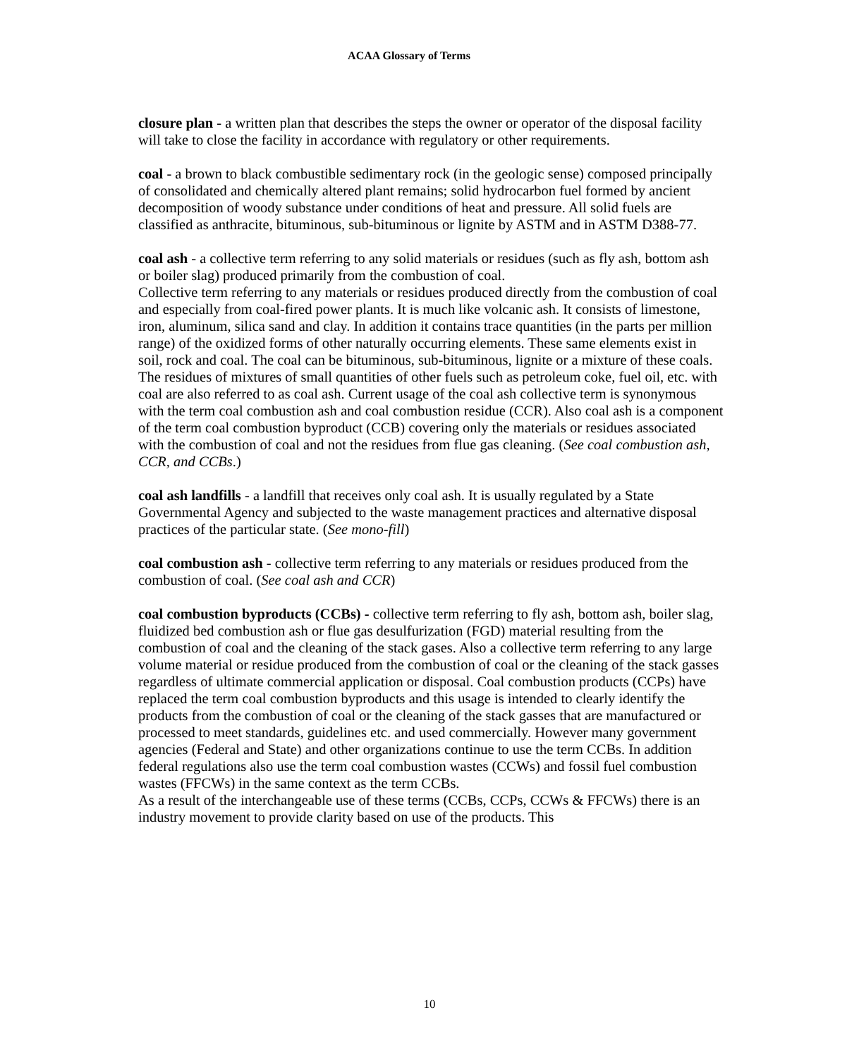ACAA Glossary of Terms
closure plan - a written plan that describes the steps the owner or operator of the disposal facility will take to close the facility in accordance with regulatory or other requirements.
coal - a brown to black combustible sedimentary rock (in the geologic sense) composed principally of consolidated and chemically altered plant remains; solid hydrocarbon fuel formed by ancient decomposition of woody substance under conditions of heat and pressure. All solid fuels are classified as anthracite, bituminous, sub-bituminous or lignite by ASTM and in ASTM D388-77.
coal ash - a collective term referring to any solid materials or residues (such as fly ash, bottom ash or boiler slag) produced primarily from the combustion of coal.
Collective term referring to any materials or residues produced directly from the combustion of coal and especially from coal-fired power plants. It is much like volcanic ash. It consists of limestone, iron, aluminum, silica sand and clay. In addition it contains trace quantities (in the parts per million range) of the oxidized forms of other naturally occurring elements. These same elements exist in soil, rock and coal. The coal can be bituminous, sub-bituminous, lignite or a mixture of these coals. The residues of mixtures of small quantities of other fuels such as petroleum coke, fuel oil, etc. with coal are also referred to as coal ash. Current usage of the coal ash collective term is synonymous with the term coal combustion ash and coal combustion residue (CCR). Also coal ash is a component of the term coal combustion byproduct (CCB) covering only the materials or residues associated with the combustion of coal and not the residues from flue gas cleaning. (See coal combustion ash, CCR, and CCBs.)
coal ash landfills - a landfill that receives only coal ash. It is usually regulated by a State Governmental Agency and subjected to the waste management practices and alternative disposal practices of the particular state. (See mono-fill)
coal combustion ash - collective term referring to any materials or residues produced from the combustion of coal. (See coal ash and CCR)
coal combustion byproducts (CCBs) - collective term referring to fly ash, bottom ash, boiler slag, fluidized bed combustion ash or flue gas desulfurization (FGD) material resulting from the combustion of coal and the cleaning of the stack gases. Also a collective term referring to any large volume material or residue produced from the combustion of coal or the cleaning of the stack gasses regardless of ultimate commercial application or disposal. Coal combustion products (CCPs) have replaced the term coal combustion byproducts and this usage is intended to clearly identify the products from the combustion of coal or the cleaning of the stack gasses that are manufactured or processed to meet standards, guidelines etc. and used commercially. However many government agencies (Federal and State) and other organizations continue to use the term CCBs. In addition federal regulations also use the term coal combustion wastes (CCWs) and fossil fuel combustion wastes (FFCWs) in the same context as the term CCBs.
As a result of the interchangeable use of these terms (CCBs, CCPs, CCWs & FFCWs) there is an industry movement to provide clarity based on use of the products. This
10